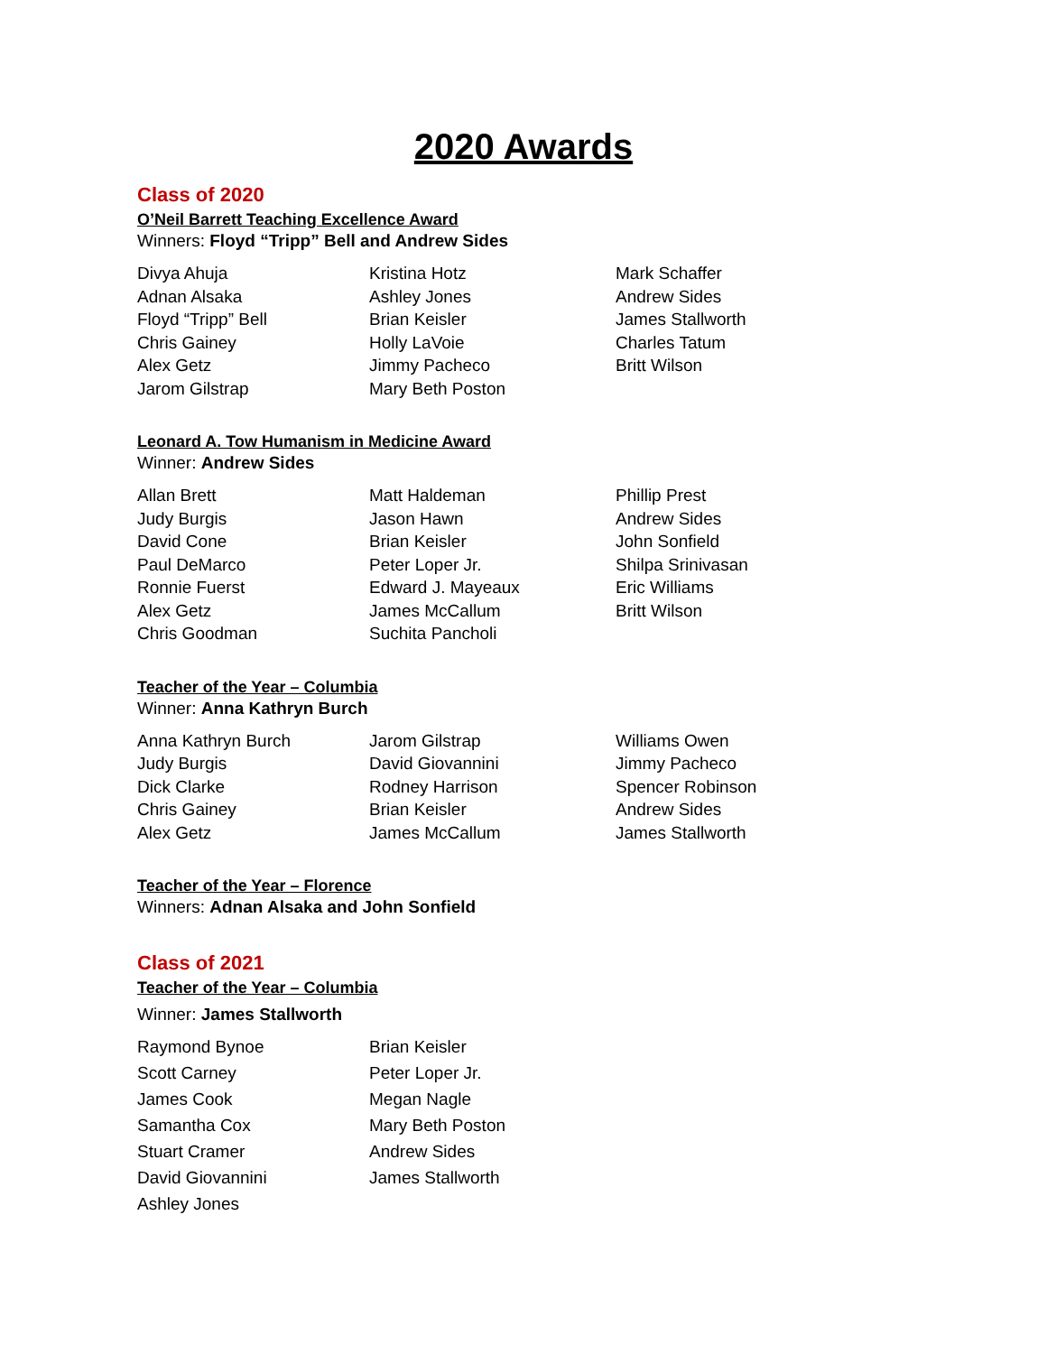2020 Awards
Class of 2020
O’Neil Barrett Teaching Excellence Award
Winners: Floyd “Tripp” Bell and Andrew Sides
| Divya Ahuja | Kristina Hotz | Mark Schaffer |
| Adnan Alsaka | Ashley Jones | Andrew Sides |
| Floyd “Tripp” Bell | Brian Keisler | James Stallworth |
| Chris Gainey | Holly LaVoie | Charles Tatum |
| Alex Getz | Jimmy Pacheco | Britt Wilson |
| Jarom Gilstrap | Mary Beth Poston | |
Leonard A. Tow Humanism in Medicine Award
Winner: Andrew Sides
| Allan Brett | Matt Haldeman | Phillip Prest |
| Judy Burgis | Jason Hawn | Andrew Sides |
| David Cone | Brian Keisler | John Sonfield |
| Paul DeMarco | Peter Loper Jr. | Shilpa Srinivasan |
| Ronnie Fuerst | Edward J. Mayeaux | Eric Williams |
| Alex Getz | James McCallum | Britt Wilson |
| Chris Goodman | Suchita Pancholi | |
Teacher of the Year – Columbia
Winner: Anna Kathryn Burch
| Anna Kathryn Burch | Jarom Gilstrap | Williams Owen |
| Judy Burgis | David Giovannini | Jimmy Pacheco |
| Dick Clarke | Rodney Harrison | Spencer Robinson |
| Chris Gainey | Brian Keisler | Andrew Sides |
| Alex Getz | James McCallum | James Stallworth |
Teacher of the Year – Florence
Winners: Adnan Alsaka and John Sonfield
Class of 2021
Teacher of the Year – Columbia
Winner: James Stallworth
| Raymond Bynoe | Brian Keisler |
| Scott Carney | Peter Loper Jr. |
| James Cook | Megan Nagle |
| Samantha Cox | Mary Beth Poston |
| Stuart Cramer | Andrew Sides |
| David Giovannini | James Stallworth |
| Ashley Jones | |